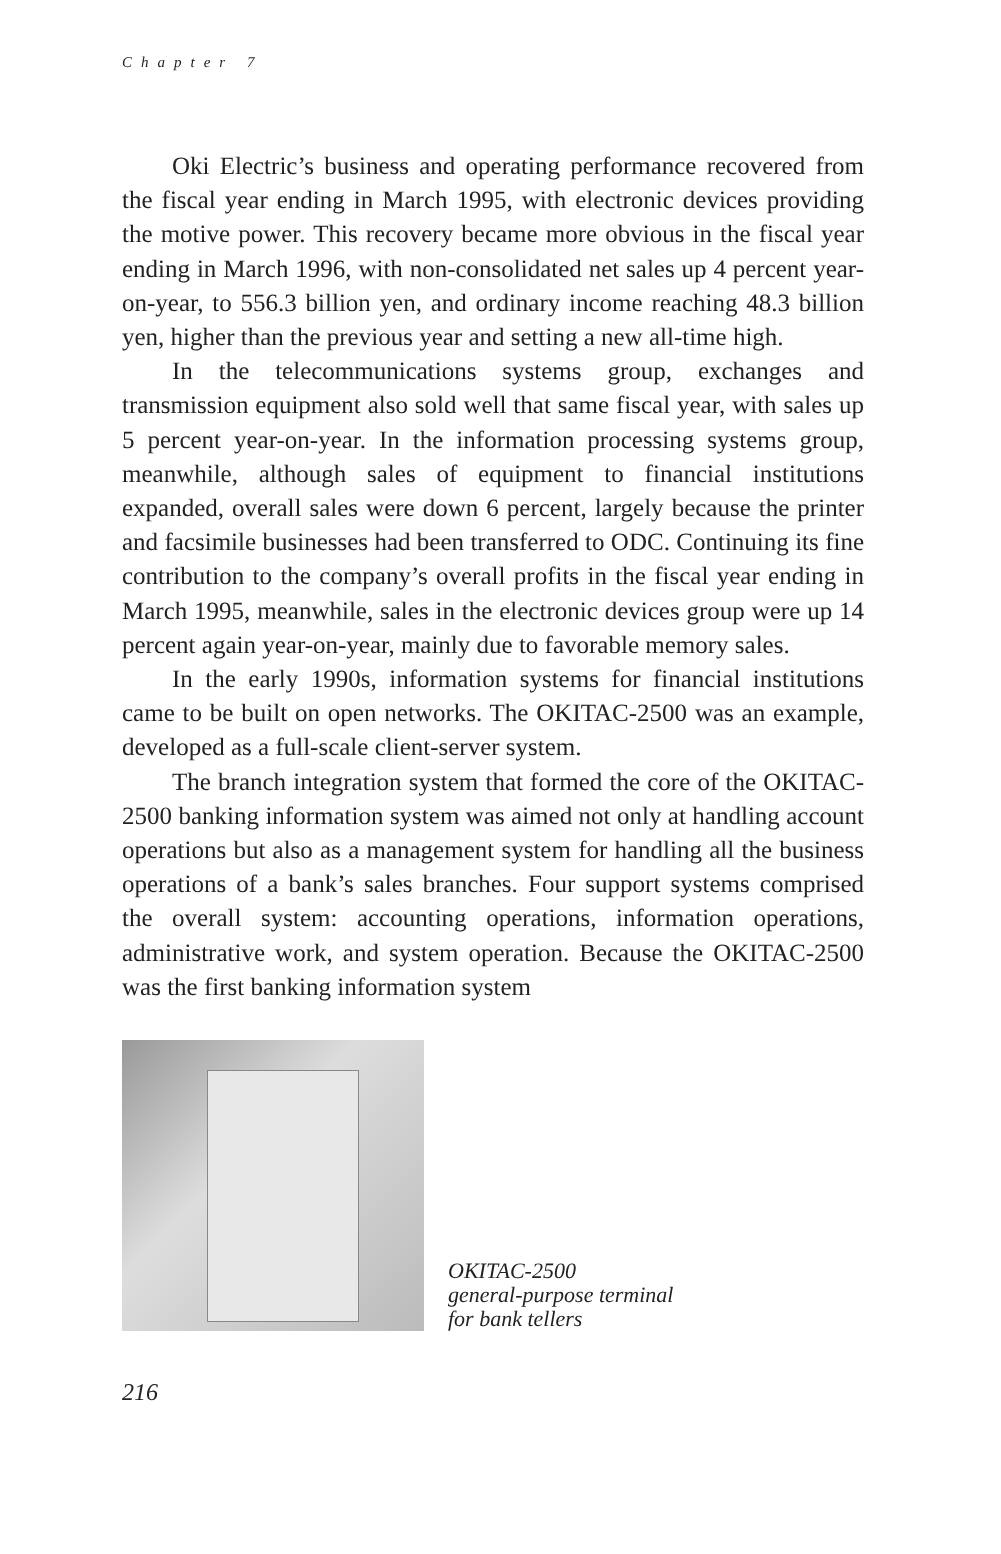Chapter 7
Oki Electric’s business and operating performance recovered from the fiscal year ending in March 1995, with electronic devices providing the motive power. This recovery became more obvious in the fiscal year ending in March 1996, with non-consolidated net sales up 4 percent year-on-year, to 556.3 billion yen, and ordinary income reaching 48.3 billion yen, higher than the previous year and setting a new all-time high.
In the telecommunications systems group, exchanges and transmission equipment also sold well that same fiscal year, with sales up 5 percent year-on-year. In the information processing systems group, meanwhile, although sales of equipment to financial institutions expanded, overall sales were down 6 percent, largely because the printer and facsimile businesses had been transferred to ODC. Continuing its fine contribution to the company’s overall profits in the fiscal year ending in March 1995, meanwhile, sales in the electronic devices group were up 14 percent again year-on-year, mainly due to favorable memory sales.
In the early 1990s, information systems for financial institutions came to be built on open networks. The OKITAC-2500 was an example, developed as a full-scale client-server system.
The branch integration system that formed the core of the OKITAC-2500 banking information system was aimed not only at handling account operations but also as a management system for handling all the business operations of a bank’s sales branches. Four support systems comprised the overall system: accounting operations, information operations, administrative work, and system operation. Because the OKITAC-2500 was the first banking information system
OKITAC-2500
general-purpose terminal
for bank tellers
216